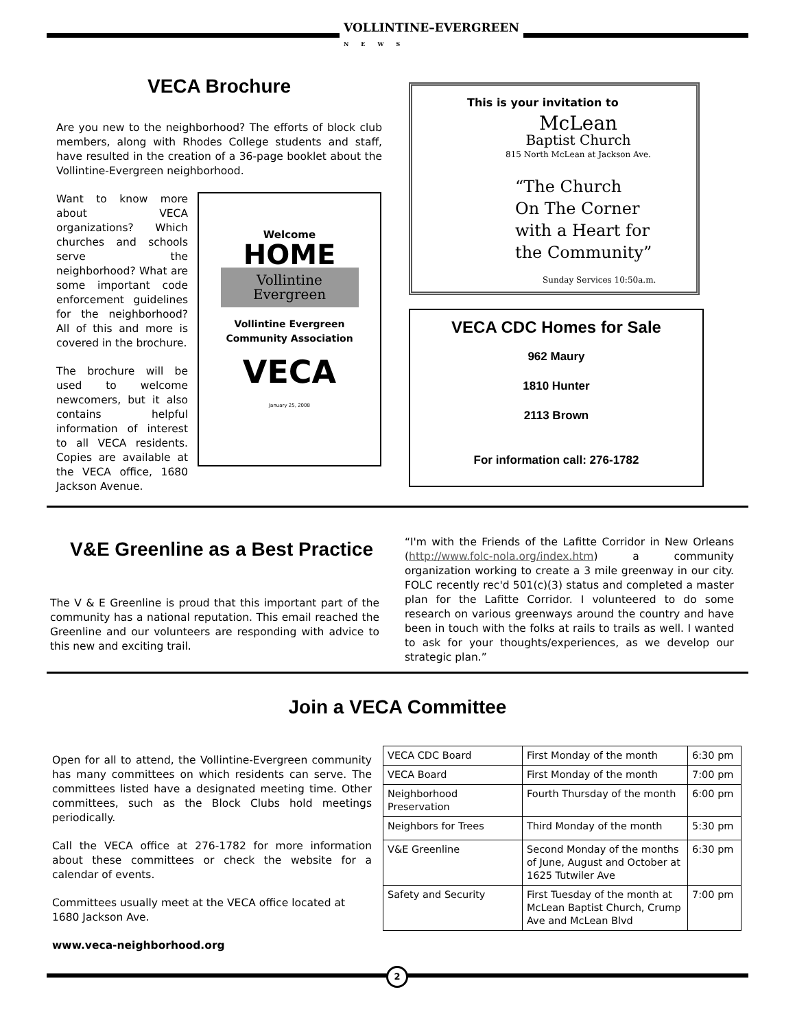VOLLINTINE–EVERGREEN
NEWS
VECA Brochure
Are you new to the neighborhood? The efforts of block club members, along with Rhodes College students and staff, have resulted in the creation of a 36-page booklet about the Vollintine-Evergreen neighborhood.
Want to know more about VECA organizations? Which churches and schools serve the neighborhood? What are some important code enforcement guidelines for the neighborhood? All of this and more is covered in the brochure.
The brochure will be used to welcome newcomers, but it also contains helpful information of interest to all VECA residents. Copies are available at the VECA office, 1680 Jackson Avenue.
Welcome
HOME
Vollintine Evergreen
Vollintine Evergreen
Community Association
VECA
January 25, 2008
This is your invitation to
McLean
Baptist Church
815 North McLean at Jackson Ave.
“The Church
On The Corner
with a Heart for
the Community”
Sunday Services 10:50a.m.
VECA CDC Homes for Sale
962 Maury
1810 Hunter
2113 Brown
For information call: 276-1782
V&E Greenline as a Best Practice
The V & E Greenline is proud that this important part of the community has a national reputation. This email reached the Greenline and our volunteers are responding with advice to this new and exciting trail.
“I'm with the Friends of the Lafitte Corridor in New Orleans (http://www.folc-nola.org/index.htm) a community organization working to create a 3 mile greenway in our city. FOLC recently rec'd 501(c)(3) status and completed a master plan for the Lafitte Corridor. I volunteered to do some research on various greenways around the country and have been in touch with the folks at rails to trails as well. I wanted to ask for your thoughts/experiences, as we develop our strategic plan.”
Join a VECA Committee
Open for all to attend, the Vollintine-Evergreen community has many committees on which residents can serve. The committees listed have a designated meeting time. Other committees, such as the Block Clubs hold meetings periodically.
Call the VECA office at 276-1782 for more information about these committees or check the website for a calendar of events.
Committees usually meet at the VECA office located at 1680 Jackson Ave.
www.veca-neighborhood.org
| VECA CDC Board | First Monday of the month | 6:30 pm |
| VECA Board | First Monday of the month | 7:00 pm |
| Neighborhood Preservation | Fourth Thursday of the month | 6:00 pm |
| Neighbors for Trees | Third Monday of the month | 5:30 pm |
| V&E Greenline | Second Monday of the months of June, August and October at 1625 Tutwiler Ave | 6:30 pm |
| Safety and Security | First Tuesday of the month at McLean Baptist Church, Crump Ave and McLean Blvd | 7:00 pm |
2